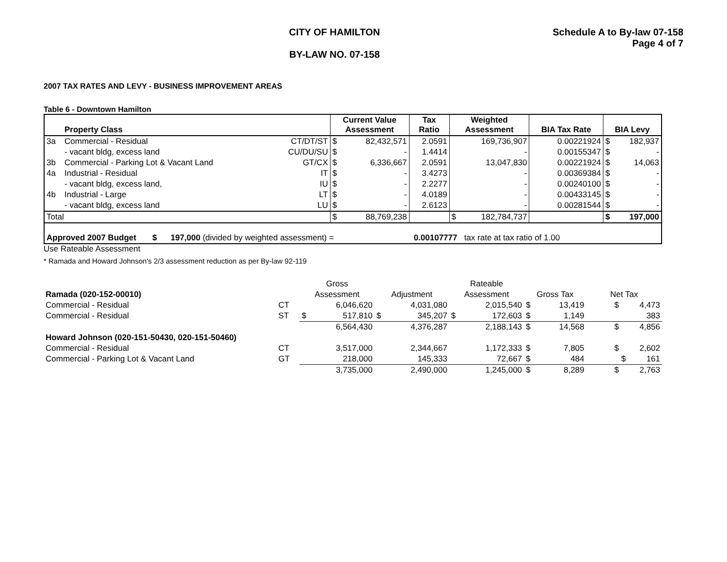CITY OF HAMILTON
BY-LAW NO. 07-158
Schedule A to By-law 07-158
Page 4 of 7
2007 TAX RATES AND LEVY - BUSINESS IMPROVEMENT AREAS
Table 6 - Downtown Hamilton
| | Property Class | | Current Value Assessment | | Tax Ratio | Weighted Assessment | | BIA Tax Rate | BIA Levy | |
| --- | --- | --- | --- | --- | --- | --- | --- | --- | --- | --- |
| 3a | Commercial - Residual | CT/DT/ST | $ | 82,432,571 | 2.0591 | | 169,736,907 | 0.00221924 | $ | 182,937 |
| | - vacant bldg, excess land | CU/DU/SU | $ | - | 1.4414 | | - | 0.00155347 | $ | - |
| 3b | Commercial - Parking Lot & Vacant Land | GT/CX | $ | 6,336,667 | 2.0591 | | 13,047,830 | 0.00221924 | $ | 14,063 |
| 4a | Industrial - Residual | IT | $ | - | 3.4273 | | - | 0.00369384 | $ | - |
| | - vacant bldg, excess land, | IU | $ | - | 2.2277 | | - | 0.00240100 | $ | - |
| 4b | Industrial - Large | LT | $ | - | 4.0189 | | - | 0.00433145 | $ | - |
| | - vacant bldg, excess land | LU | $ | - | 2.6123 | | - | 0.00281544 | $ | - |
| Total | | | $ | 88,769,238 | | $ | 182,784,737 | | $ | 197,000 |
| Approved 2007 Budget $ 197,000 (divided by weighted assessment) = 0.00107777 tax rate at tax ratio of 1.00 | | | | | | | | | | |
Use Rateable Assessment
* Ramada and Howard Johnson's 2/3 assessment reduction as per By-law 92-119
| | | Gross | | | | Rateable | | | | |
| --- | --- | --- | --- | --- | --- | --- | --- | --- | --- | --- |
| Ramada (020-152-00010) | | Assessment | | Adjustment | | Assessment | | Gross Tax | | Net Tax |
| Commercial - Residual | CT | | 6,046,620 | | 4,031,080 | | 2,015,540 | $ | 13,419 | $ 4,473 |
| Commercial - Residual | ST | $ | 517,810 | $ | 345,207 | $ | 172,603 | $ | 1,149 | 383 |
| | | | 6,564,430 | | 4,376,287 | | 2,188,143 | $ | 14,568 | $ 4,856 |
| Howard Johnson (020-151-50430, 020-151-50460) | | | | | | | | | | |
| Commercial - Residual | CT | | 3,517,000 | | 2,344,667 | | 1,172,333 | $ | 7,805 | $ 2,602 |
| Commercial - Parking Lot & Vacant Land | GT | | 218,000 | | 145,333 | | 72,667 | $ | 484 | $ 161 |
| | | | 3,735,000 | | 2,490,000 | | 1,245,000 | $ | 8,289 | $ 2,763 |